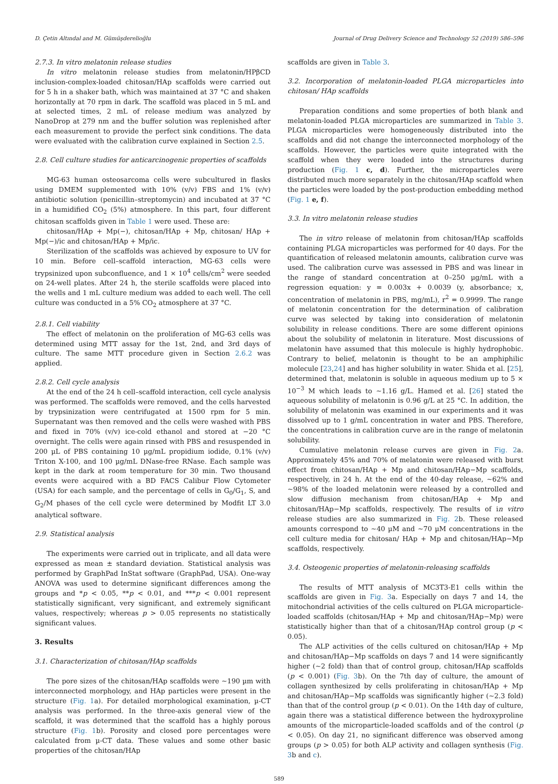D. Çetin Altındal and M. Gümüşderelioğlu Journal of Drug Delivery Science and Technology 52 (2019) 586–596
2.7.3. In vitro melatonin release studies
In vitro melatonin release studies from melatonin/HPβCD inclusion-complex-loaded chitosan/HAp scaffolds were carried out for 5 h in a shaker bath, which was maintained at 37 °C and shaken horizontally at 70 rpm in dark. The scaffold was placed in 5 mL and at selected times, 2 mL of release medium was analyzed by NanoDrop at 279 nm and the buffer solution was replenished after each measurement to provide the perfect sink conditions. The data were evaluated with the calibration curve explained in Section 2.5.
2.8. Cell culture studies for anticarcinogenic properties of scaffolds
MG-63 human osteosarcoma cells were subcultured in flasks using DMEM supplemented with 10% (v/v) FBS and 1% (v/v) antibiotic solution (penicillin–streptomycin) and incubated at 37 °C in a humidified CO<sub>2</sub> (5%) atmosphere. In this part, four different chitosan scaffolds given in Table 1 were used. These are:
chitosan/HAp + Mp(−), chitosan/HAp + Mp, chitosan/ HAp + Mp(−)/ic and chitosan/HAp + Mp/ic.
Sterilization of the scaffolds was achieved by exposure to UV for 10 min. Before cell–scaffold interaction, MG-63 cells were trypsinized upon subconfluence, and 1 × 10<sup>4</sup> cells/cm<sup>2</sup> were seeded on 24-well plates. After 24 h, the sterile scaffolds were placed into the wells and 1 mL culture medium was added to each well. The cell culture was conducted in a 5% CO<sub>2</sub> atmosphere at 37 °C.
2.8.1. Cell viability
The effect of melatonin on the proliferation of MG-63 cells was determined using MTT assay for the 1st, 2nd, and 3rd days of culture. The same MTT procedure given in Section 2.6.2 was applied.
2.8.2. Cell cycle analysis
At the end of the 24 h cell–scaffold interaction, cell cycle analysis was performed. The scaffolds were removed, and the cells harvested by trypsinization were centrifugated at 1500 rpm for 5 min. Supernatant was then removed and the cells were washed with PBS and fixed in 70% (v/v) ice-cold ethanol and stored at −20 °C overnight. The cells were again rinsed with PBS and resuspended in 200 µL of PBS containing 10 µg/mL propidium iodide, 0.1% (v/v) Triton X-100, and 100 µg/mL DNase-free RNase. Each sample was kept in the dark at room temperature for 30 min. Two thousand events were acquired with a BD FACS Calibur Flow Cytometer (USA) for each sample, and the percentage of cells in G<sub>0</sub>/G<sub>1</sub>, S, and G<sub>2</sub>/M phases of the cell cycle were determined by Modfit LT 3.0 analytical software.
2.9. Statistical analysis
The experiments were carried out in triplicate, and all data were expressed as mean ± standard deviation. Statistical analysis was performed by GraphPad InStat software (GraphPad, USA). One-way ANOVA was used to determine significant differences among the groups and *p < 0.05, **p < 0.01, and ***p < 0.001 represent statistically significant, very significant, and extremely significant values, respectively; whereas p > 0.05 represents no statistically significant values.
3. Results
3.1. Characterization of chitosan/HAp scaffolds
The pore sizes of the chitosan/HAp scaffolds were ∼190 µm with interconnected morphology, and HAp particles were present in the structure (Fig. 1a). For detailed morphological examination, µ-CT analysis was performed. In the three-axis general view of the scaffold, it was determined that the scaffold has a highly porous structure (Fig. 1b). Porosity and closed pore percentages were calculated from µ-CT data. These values and some other basic properties of the chitosan/HAp
scaffolds are given in Table 3.
3.2. Incorporation of melatonin-loaded PLGA microparticles into chitosan/ HAp scaffolds
Preparation conditions and some properties of both blank and melatonin-loaded PLGA microparticles are summarized in Table 3. PLGA microparticles were homogeneously distributed into the scaffolds and did not change the interconnected morphology of the scaffolds. However, the particles were quite integrated with the scaffold when they were loaded into the structures during production (Fig. 1 c, d). Further, the microparticles were distributed much more separately in the chitosan/HAp scaffold when the particles were loaded by the post-production embedding method (Fig. 1 e, f).
3.3. In vitro melatonin release studies
The in vitro release of melatonin from chitosan/HAp scaffolds containing PLGA microparticles was performed for 40 days. For the quantification of released melatonin amounts, calibration curve was used. The calibration curve was assessed in PBS and was linear in the range of standard concentration at 0–250 µg/mL with a regression equation: y = 0.003x + 0.0039 (y, absorbance; x, concentration of melatonin in PBS, mg/mL), r<sup>2</sup> = 0.9999. The range of melatonin concentration for the determination of calibration curve was selected by taking into consideration of melatonin solubility in release conditions. There are some different opinions about the solubility of melatonin in literature. Most discussions of melatonin have assumed that this molecule is highly hydrophobic. Contrary to belief, melatonin is thought to be an amphiphilic molecule [23,24] and has higher solubility in water. Shida et al. [25], determined that, melatonin is soluble in aqueous medium up to 5 × 10<sup>−3</sup> M which leads to ∼1.16 g/L. Hamed et al. [26] stated the aqueous solubility of melatonin is 0.96 g/L at 25 °C. In addition, the solubility of melatonin was examined in our experiments and it was dissolved up to 1 g/mL concentration in water and PBS. Therefore, the concentrations in calibration curve are in the range of melatonin solubility.
Cumulative melatonin release curves are given in Fig. 2a. Approximately 45% and 70% of melatonin were released with burst effect from chitosan/HAp + Mp and chitosan/HAp−Mp scaffolds, respectively, in 24 h. At the end of the 40-day release, ∼62% and ∼98% of the loaded melatonin were released by a controlled and slow diffusion mechanism from chitosan/HAp + Mp and chitosan/HAp−Mp scaffolds, respectively. The results of in vitro release studies are also summarized in Fig. 2b. These released amounts correspond to ∼40 µM and ∼70 µM concentrations in the cell culture media for chitosan/ HAp + Mp and chitosan/HAp−Mp scaffolds, respectively.
3.4. Osteogenic properties of melatonin-releasing scaffolds
The results of MTT analysis of MC3T3-E1 cells within the scaffolds are given in Fig. 3a. Especially on days 7 and 14, the mitochondrial activities of the cells cultured on PLGA microparticle-loaded scaffolds (chitosan/HAp + Mp and chitosan/HAp−Mp) were statistically higher than that of a chitosan/HAp control group (p < 0.05).
The ALP activities of the cells cultured on chitosan/HAp + Mp and chitosan/HAp−Mp scaffolds on days 7 and 14 were significantly higher (∼2 fold) than that of control group, chitosan/HAp scaffolds (p < 0.001) (Fig. 3b). On the 7th day of culture, the amount of collagen synthesized by cells proliferating in chitosan/HAp + Mp and chitosan/HAp−Mp scaffolds was significantly higher (∼2.3 fold) than that of the control group (p < 0.01). On the 14th day of culture, again there was a statistical difference between the hydroxyproline amounts of the microparticle-loaded scaffolds and of the control (p < 0.05). On day 21, no significant difference was observed among groups (p > 0.05) for both ALP activity and collagen synthesis (Fig. 3b and c).
589